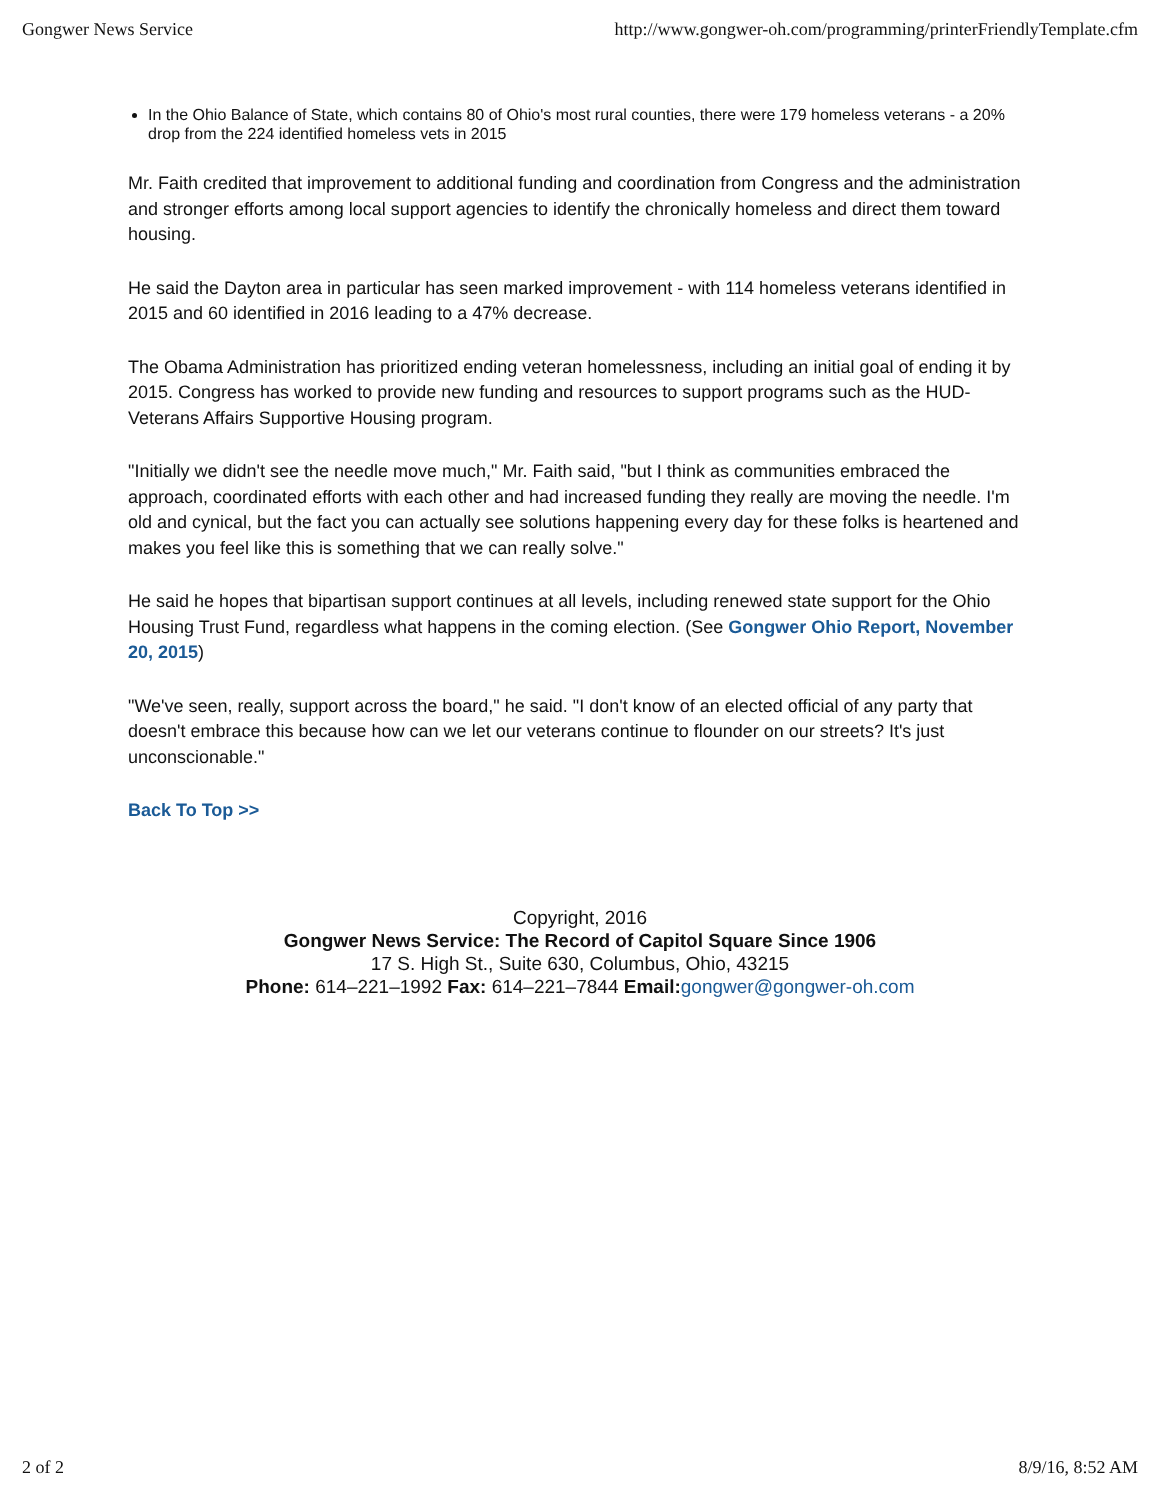Gongwer News Service http://www.gongwer-oh.com/programming/printerFriendlyTemplate.cfm
In the Ohio Balance of State, which contains 80 of Ohio's most rural counties, there were 179 homeless veterans - a 20% drop from the 224 identified homeless vets in 2015
Mr. Faith credited that improvement to additional funding and coordination from Congress and the administration and stronger efforts among local support agencies to identify the chronically homeless and direct them toward housing.
He said the Dayton area in particular has seen marked improvement - with 114 homeless veterans identified in 2015 and 60 identified in 2016 leading to a 47% decrease.
The Obama Administration has prioritized ending veteran homelessness, including an initial goal of ending it by 2015. Congress has worked to provide new funding and resources to support programs such as the HUD-Veterans Affairs Supportive Housing program.
"Initially we didn't see the needle move much," Mr. Faith said, "but I think as communities embraced the approach, coordinated efforts with each other and had increased funding they really are moving the needle. I'm old and cynical, but the fact you can actually see solutions happening every day for these folks is heartened and makes you feel like this is something that we can really solve."
He said he hopes that bipartisan support continues at all levels, including renewed state support for the Ohio Housing Trust Fund, regardless what happens in the coming election. (See Gongwer Ohio Report, November 20, 2015)
"We've seen, really, support across the board," he said. "I don't know of an elected official of any party that doesn't embrace this because how can we let our veterans continue to flounder on our streets? It's just unconscionable."
Back To Top >>
Copyright, 2016
Gongwer News Service: The Record of Capitol Square Since 1906
17 S. High St., Suite 630, Columbus, Ohio, 43215
Phone: 614–221–1992 Fax: 614–221–7844 Email: gongwer@gongwer-oh.com
2 of 2 8/9/16, 8:52 AM